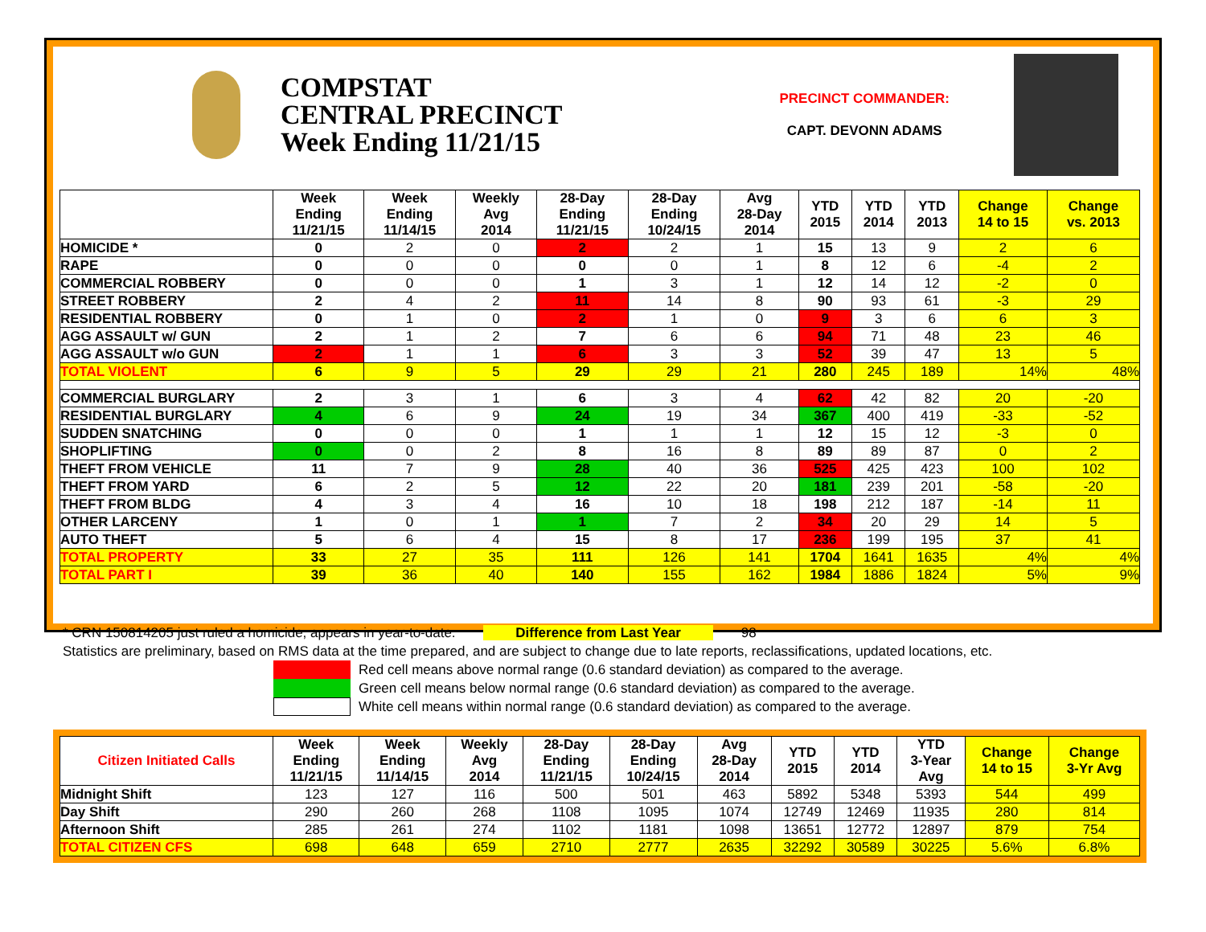COMPSTAT
CENTRAL PRECINCT
Week Ending 11/21/15
PRECINCT COMMANDER:
CAPT. DEVONN ADAMS
| | Week Ending 11/21/15 | Week Ending 11/14/15 | Weekly Avg 2014 | 28-Day Ending 11/21/15 | 28-Day Ending 10/24/15 | Avg 28-Day 2014 | YTD 2015 | YTD 2014 | YTD 2013 | Change 14 to 15 | Change vs. 2013 |
| --- | --- | --- | --- | --- | --- | --- | --- | --- | --- | --- | --- |
| HOMICIDE * | 0 | 2 | 0 | 2 | 2 | 1 | 15 | 13 | 9 | 2 | 6 |
| RAPE | 0 | 0 | 0 | 0 | 0 | 1 | 8 | 12 | 6 | -4 | 2 |
| COMMERCIAL ROBBERY | 0 | 0 | 0 | 1 | 3 | 1 | 12 | 14 | 12 | -2 | 0 |
| STREET ROBBERY | 2 | 4 | 2 | 11 | 14 | 8 | 90 | 93 | 61 | -3 | 29 |
| RESIDENTIAL ROBBERY | 0 | 1 | 0 | 2 | 1 | 0 | 9 | 3 | 6 | 6 | 3 |
| AGG ASSAULT w/ GUN | 2 | 1 | 2 | 7 | 6 | 6 | 94 | 71 | 48 | 23 | 46 |
| AGG ASSAULT w/o GUN | 2 | 1 | 1 | 6 | 3 | 3 | 52 | 39 | 47 | 13 | 5 |
| TOTAL VIOLENT | 6 | 9 | 5 | 29 | 29 | 21 | 280 | 245 | 189 | 14% | 48% |
| COMMERCIAL BURGLARY | 2 | 3 | 1 | 6 | 3 | 4 | 62 | 42 | 82 | 20 | -20 |
| RESIDENTIAL BURGLARY | 4 | 6 | 9 | 24 | 19 | 34 | 367 | 400 | 419 | -33 | -52 |
| SUDDEN SNATCHING | 0 | 0 | 0 | 1 | 1 | 1 | 12 | 15 | 12 | -3 | 0 |
| SHOPLIFTING | 0 | 0 | 2 | 8 | 16 | 8 | 89 | 89 | 87 | 0 | 2 |
| THEFT FROM VEHICLE | 11 | 7 | 9 | 28 | 40 | 36 | 525 | 425 | 423 | 100 | 102 |
| THEFT FROM YARD | 6 | 2 | 5 | 12 | 22 | 20 | 181 | 239 | 201 | -58 | -20 |
| THEFT FROM BLDG | 4 | 3 | 4 | 16 | 10 | 18 | 198 | 212 | 187 | -14 | 11 |
| OTHER LARCENY | 1 | 0 | 1 | 1 | 7 | 2 | 34 | 20 | 29 | 14 | 5 |
| AUTO THEFT | 5 | 6 | 4 | 15 | 8 | 17 | 236 | 199 | 195 | 37 | 41 |
| TOTAL PROPERTY | 33 | 27 | 35 | 111 | 126 | 141 | 1704 | 1641 | 1635 | 4% | 4% |
| TOTAL PART I | 39 | 36 | 40 | 140 | 155 | 162 | 1984 | 1886 | 1824 | 5% | 9% |
* CRN 150814205 just ruled a homicide; appears in year-to-date. Difference from Last Year 98
Statistics are preliminary, based on RMS data at the time prepared, and are subject to change due to late reports, reclassifications, updated locations, etc.
Red cell means above normal range (0.6 standard deviation) as compared to the average.
Green cell means below normal range (0.6 standard deviation) as compared to the average.
White cell means within normal range (0.6 standard deviation) as compared to the average.
| Citizen Initiated Calls | Week Ending 11/21/15 | Week Ending 11/14/15 | Weekly Avg 2014 | 28-Day Ending 11/21/15 | 28-Day Ending 10/24/15 | Avg 28-Day 2014 | YTD 2015 | YTD 2014 | YTD 3-Year Avg | Change 14 to 15 | Change 3-Yr Avg |
| --- | --- | --- | --- | --- | --- | --- | --- | --- | --- | --- | --- |
| Midnight Shift | 123 | 127 | 116 | 500 | 501 | 463 | 5892 | 5348 | 5393 | 544 | 499 |
| Day Shift | 290 | 260 | 268 | 1108 | 1095 | 1074 | 12749 | 12469 | 11935 | 280 | 814 |
| Afternoon Shift | 285 | 261 | 274 | 1102 | 1181 | 1098 | 13651 | 12772 | 12897 | 879 | 754 |
| TOTAL CITIZEN CFS | 698 | 648 | 659 | 2710 | 2777 | 2635 | 32292 | 30589 | 30225 | 5.6% | 6.8% |